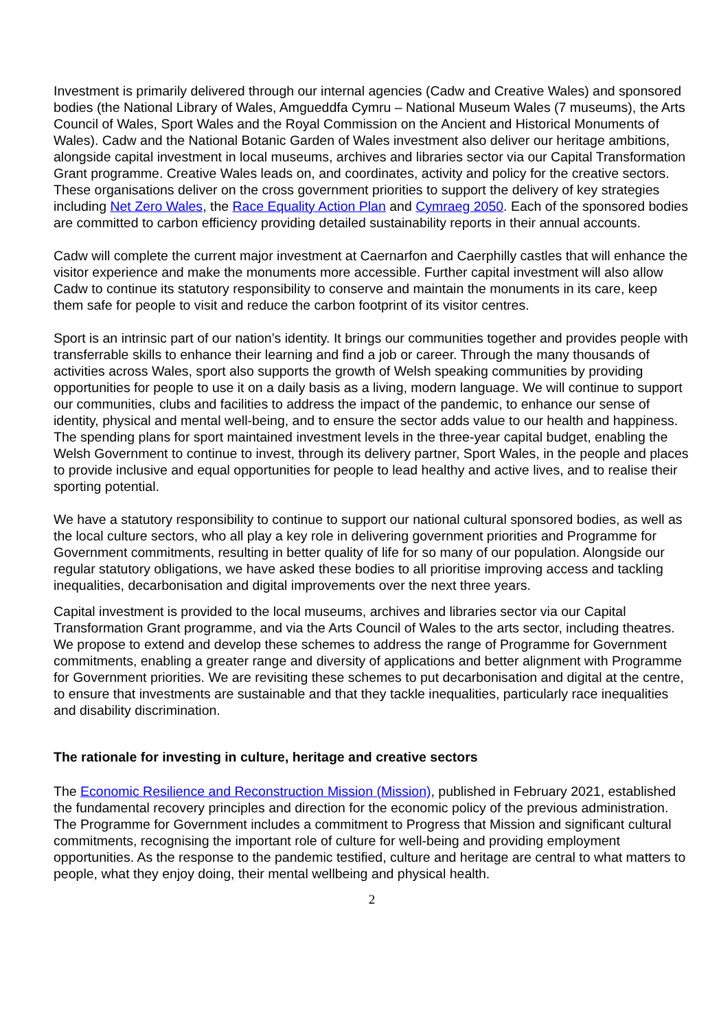Investment is primarily delivered through our internal agencies (Cadw and Creative Wales) and sponsored bodies (the National Library of Wales, Amgueddfa Cymru – National Museum Wales (7 museums), the Arts Council of Wales, Sport Wales and the Royal Commission on the Ancient and Historical Monuments of Wales). Cadw and the National Botanic Garden of Wales investment also deliver our heritage ambitions, alongside capital investment in local museums, archives and libraries sector via our Capital Transformation Grant programme. Creative Wales leads on, and coordinates, activity and policy for the creative sectors. These organisations deliver on the cross government priorities to support the delivery of key strategies including Net Zero Wales, the Race Equality Action Plan and Cymraeg 2050. Each of the sponsored bodies are committed to carbon efficiency providing detailed sustainability reports in their annual accounts.
Cadw will complete the current major investment at Caernarfon and Caerphilly castles that will enhance the visitor experience and make the monuments more accessible. Further capital investment will also allow Cadw to continue its statutory responsibility to conserve and maintain the monuments in its care, keep them safe for people to visit and reduce the carbon footprint of its visitor centres.
Sport is an intrinsic part of our nation’s identity. It brings our communities together and provides people with transferrable skills to enhance their learning and find a job or career. Through the many thousands of activities across Wales, sport also supports the growth of Welsh speaking communities by providing opportunities for people to use it on a daily basis as a living, modern language. We will continue to support our communities, clubs and facilities to address the impact of the pandemic, to enhance our sense of identity, physical and mental well-being, and to ensure the sector adds value to our health and happiness. The spending plans for sport maintained investment levels in the three-year capital budget, enabling the Welsh Government to continue to invest, through its delivery partner, Sport Wales, in the people and places to provide inclusive and equal opportunities for people to lead healthy and active lives, and to realise their sporting potential.
We have a statutory responsibility to continue to support our national cultural sponsored bodies, as well as the local culture sectors, who all play a key role in delivering government priorities and Programme for Government commitments, resulting in better quality of life for so many of our population. Alongside our regular statutory obligations, we have asked these bodies to all prioritise improving access and tackling inequalities, decarbonisation and digital improvements over the next three years.
Capital investment is provided to the local museums, archives and libraries sector via our Capital Transformation Grant programme, and via the Arts Council of Wales to the arts sector, including theatres. We propose to extend and develop these schemes to address the range of Programme for Government commitments, enabling a greater range and diversity of applications and better alignment with Programme for Government priorities. We are revisiting these schemes to put decarbonisation and digital at the centre, to ensure that investments are sustainable and that they tackle inequalities, particularly race inequalities and disability discrimination.
The rationale for investing in culture, heritage and creative sectors
The Economic Resilience and Reconstruction Mission (Mission), published in February 2021, established the fundamental recovery principles and direction for the economic policy of the previous administration. The Programme for Government includes a commitment to Progress that Mission and significant cultural commitments, recognising the important role of culture for well-being and providing employment opportunities. As the response to the pandemic testified, culture and heritage are central to what matters to people, what they enjoy doing, their mental wellbeing and physical health.
2